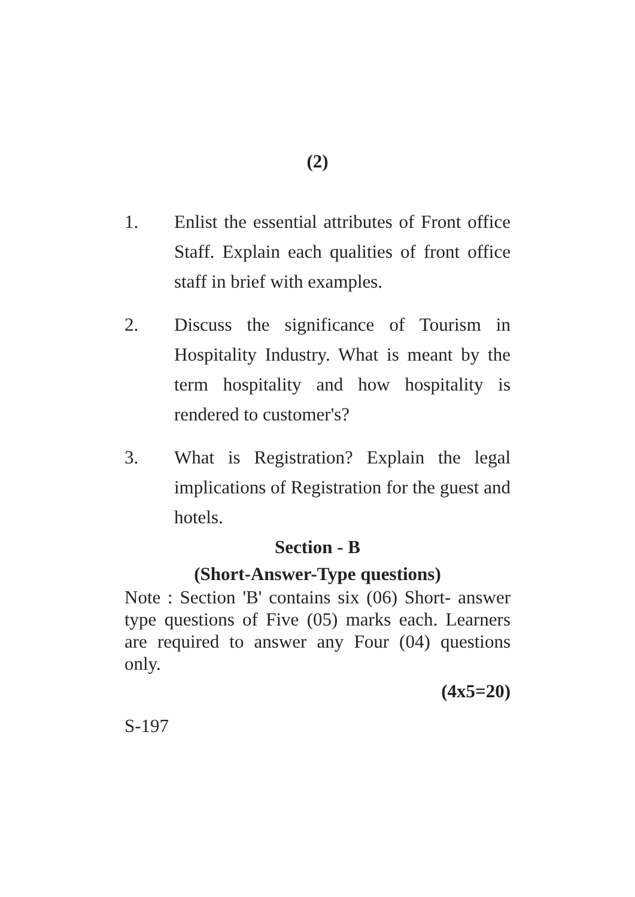(2)
1. Enlist the essential attributes of Front office Staff. Explain each qualities of front office staff in brief with examples.
2. Discuss the significance of Tourism in Hospitality Industry. What is meant by the term hospitality and how hospitality is rendered to customer's?
3. What is Registration? Explain the legal implications of Registration for the guest and hotels.
Section - B
(Short-Answer-Type questions)
Note : Section 'B' contains six (06) Short- answer type questions of Five (05) marks each. Learners are required to answer any Four (04) questions only.
(4x5=20)
S-197